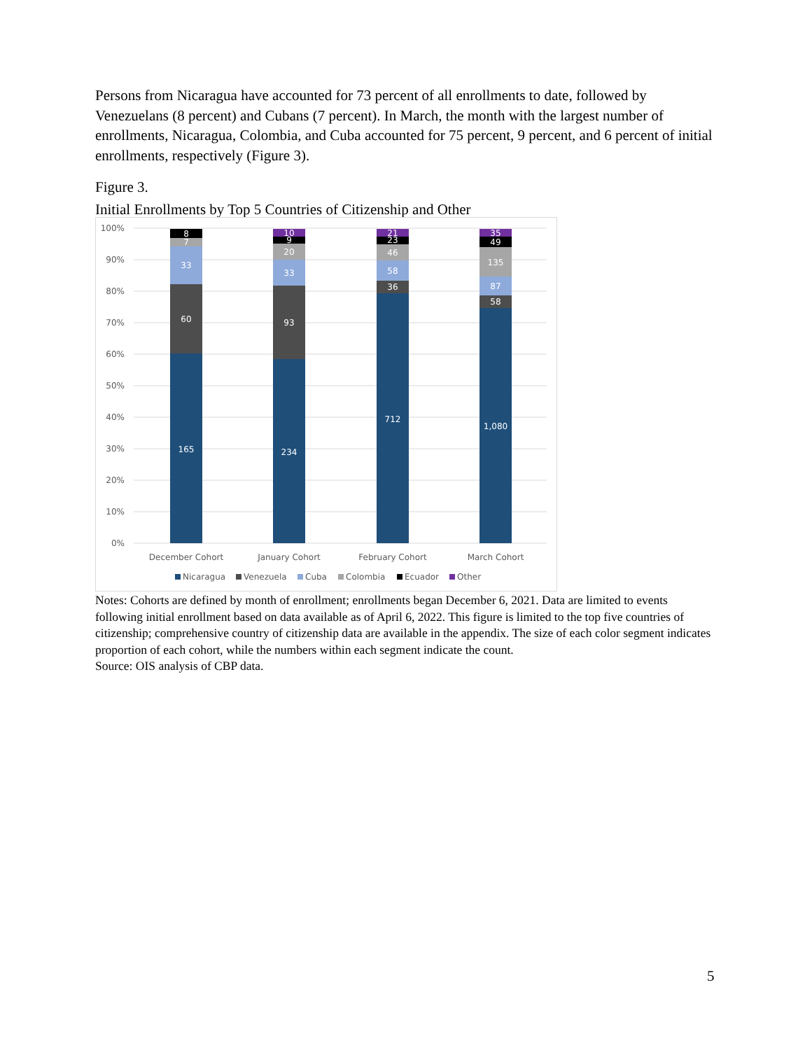Persons from Nicaragua have accounted for 73 percent of all enrollments to date, followed by Venezuelans (8 percent) and Cubans (7 percent). In March, the month with the largest number of enrollments, Nicaragua, Colombia, and Cuba accounted for 75 percent, 9 percent, and 6 percent of initial enrollments, respectively (Figure 3).
Figure 3.
Initial Enrollments by Top 5 Countries of Citizenship and Other
100%
90%
80%
70%
60%
50%
40%
30%
20%
10%
0%
8
7
33
60
165
10
9
20
33
93
234
21
23
46
58
36
712
35
49
135
87
58
1,080
December Cohort
January Cohort
February Cohort
March Cohort
Nicaragua
Venezuela
Cuba
Colombia
Ecuador
Other
Notes: Cohorts are defined by month of enrollment; enrollments began December 6, 2021. Data are limited to events following initial enrollment based on data available as of April 6, 2022. This figure is limited to the top five countries of citizenship; comprehensive country of citizenship data are available in the appendix. The size of each color segment indicates proportion of each cohort, while the numbers within each segment indicate the count.
Source: OIS analysis of CBP data.
5